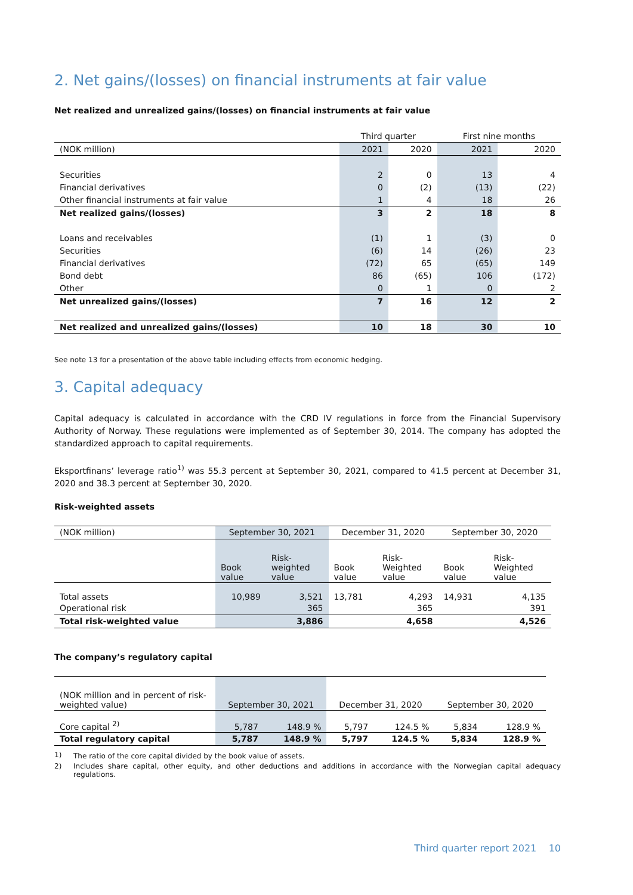2. Net gains/(losses) on financial instruments at fair value
Net realized and unrealized gains/(losses) on financial instruments at fair value
| | Third quarter | | First nine months | |
| (NOK million) | 2021 | 2020 | 2021 | 2020 |
| Securities | 2 | 0 | 13 | 4 |
| Financial derivatives | 0 | (2) | (13) | (22) |
| Other financial instruments at fair value | 1 | 4 | 18 | 26 |
| Net realized gains/(losses) | 3 | 2 | 18 | 8 |
| Loans and receivables | (1) | 1 | (3) | 0 |
| Securities | (6) | 14 | (26) | 23 |
| Financial derivatives | (72) | 65 | (65) | 149 |
| Bond debt | 86 | (65) | 106 | (172) |
| Other | 0 | 1 | 0 | 2 |
| Net unrealized gains/(losses) | 7 | 16 | 12 | 2 |
| Net realized and unrealized gains/(losses) | 10 | 18 | 30 | 10 |
See note 13 for a presentation of the above table including effects from economic hedging.
3. Capital adequacy
Capital adequacy is calculated in accordance with the CRD IV regulations in force from the Financial Supervisory Authority of Norway. These regulations were implemented as of September 30, 2014. The company has adopted the standardized approach to capital requirements.
Eksportfinans’ leverage ratio<sup>1)</sup> was 55.3 percent at September 30, 2021, compared to 41.5 percent at December 31, 2020 and 38.3 percent at September 30, 2020.
Risk-weighted assets
| (NOK million) | September 30, 2021 | | December 31, 2020 | | September 30, 2020 | |
| | Book value | Risk- weighted value | Book value | Risk- Weighted value | Book value | Risk- Weighted value |
| Total assets | 10,989 | 3,521 | 13,781 | 4,293 | 14,931 | 4,135 |
| Operational risk | | 365 | | 365 | | 391 |
| Total risk-weighted value | | 3,886 | | 4,658 | | 4,526 |
The company’s regulatory capital
| (NOK million and in percent of risk-weighted value) | September 30, 2021 | | December 31, 2020 | | September 30, 2020 | |
| Core capital <sup>2)</sup> | 5,787 | 148.9 % | 5,797 | 124.5 % | 5,834 | 128.9 % |
| Total regulatory capital | 5,787 | 148.9 % | 5,797 | 124.5 % | 5,834 | 128.9 % |
| 1) | The ratio of the core capital divided by the book value of assets. |
| 2) | Includes share capital, other equity, and other deductions and additions in accordance with the Norwegian capital adequacy regulations. |
Third quarter report 2021 10